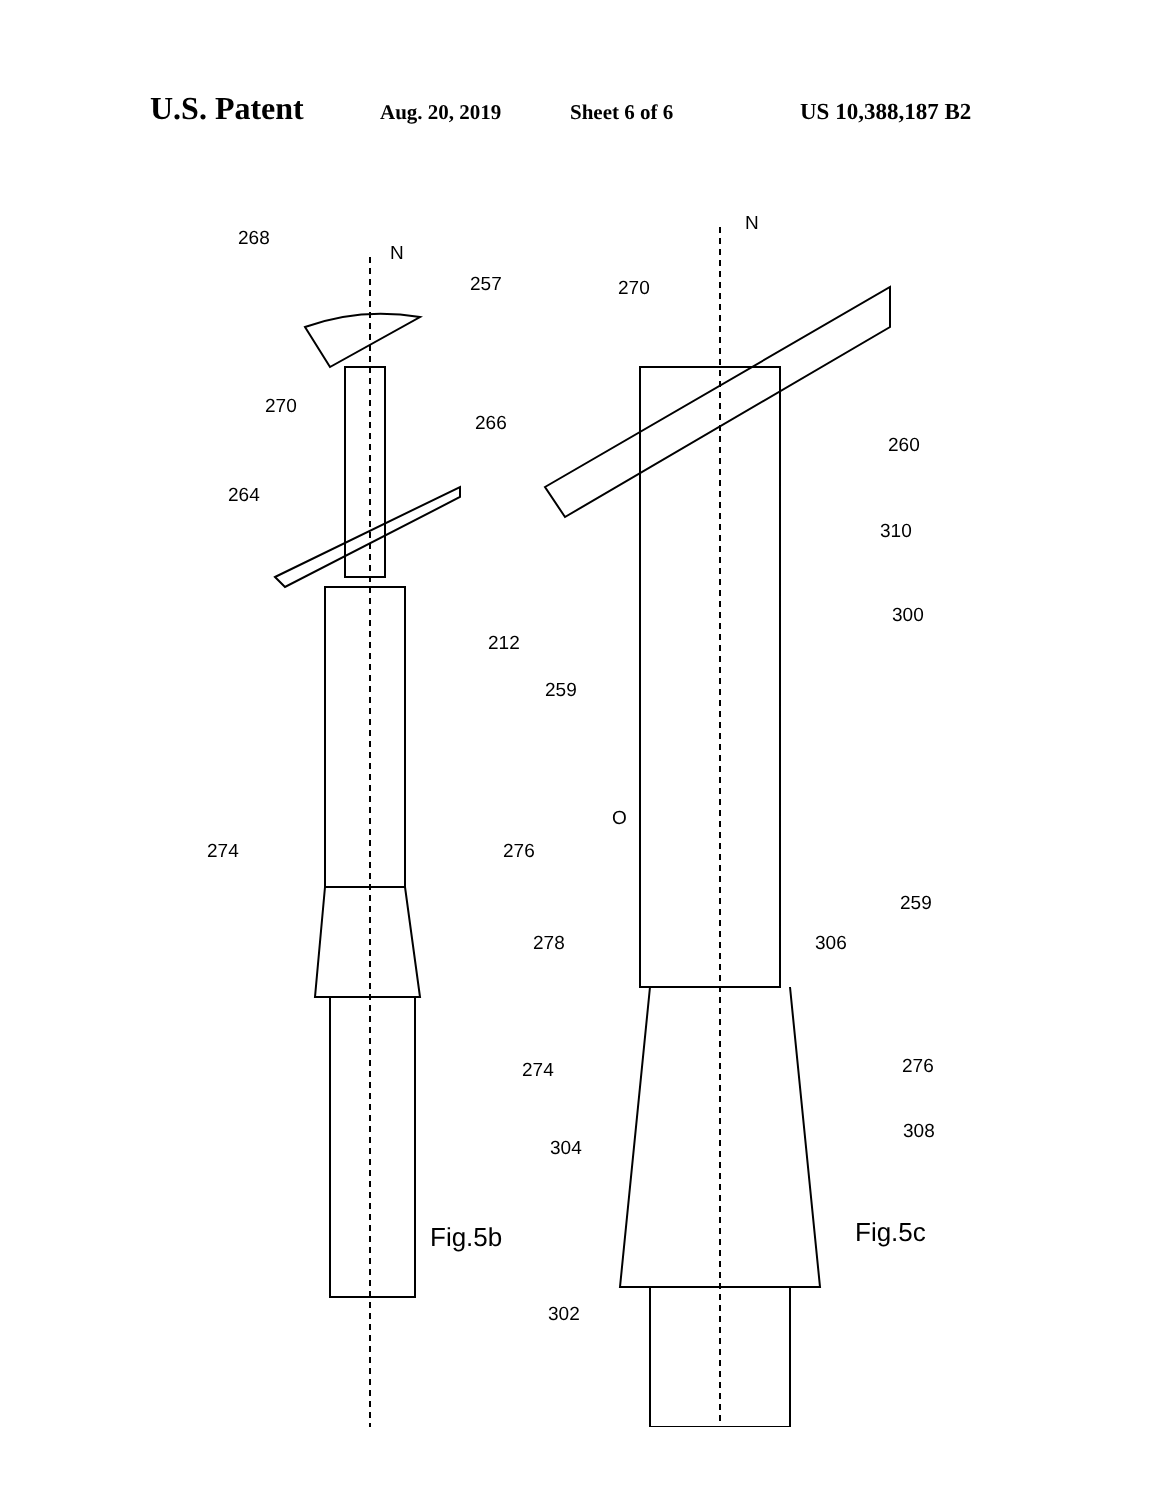U.S. Patent Aug. 20, 2019 Sheet 6 of 6 US 10,388,187 B2
268
N
257
270
266
264
212
259
274 276
Fig.5b
N
270
260
310
300
O
259
278 306
274 276
304
308
Fig.5c
302